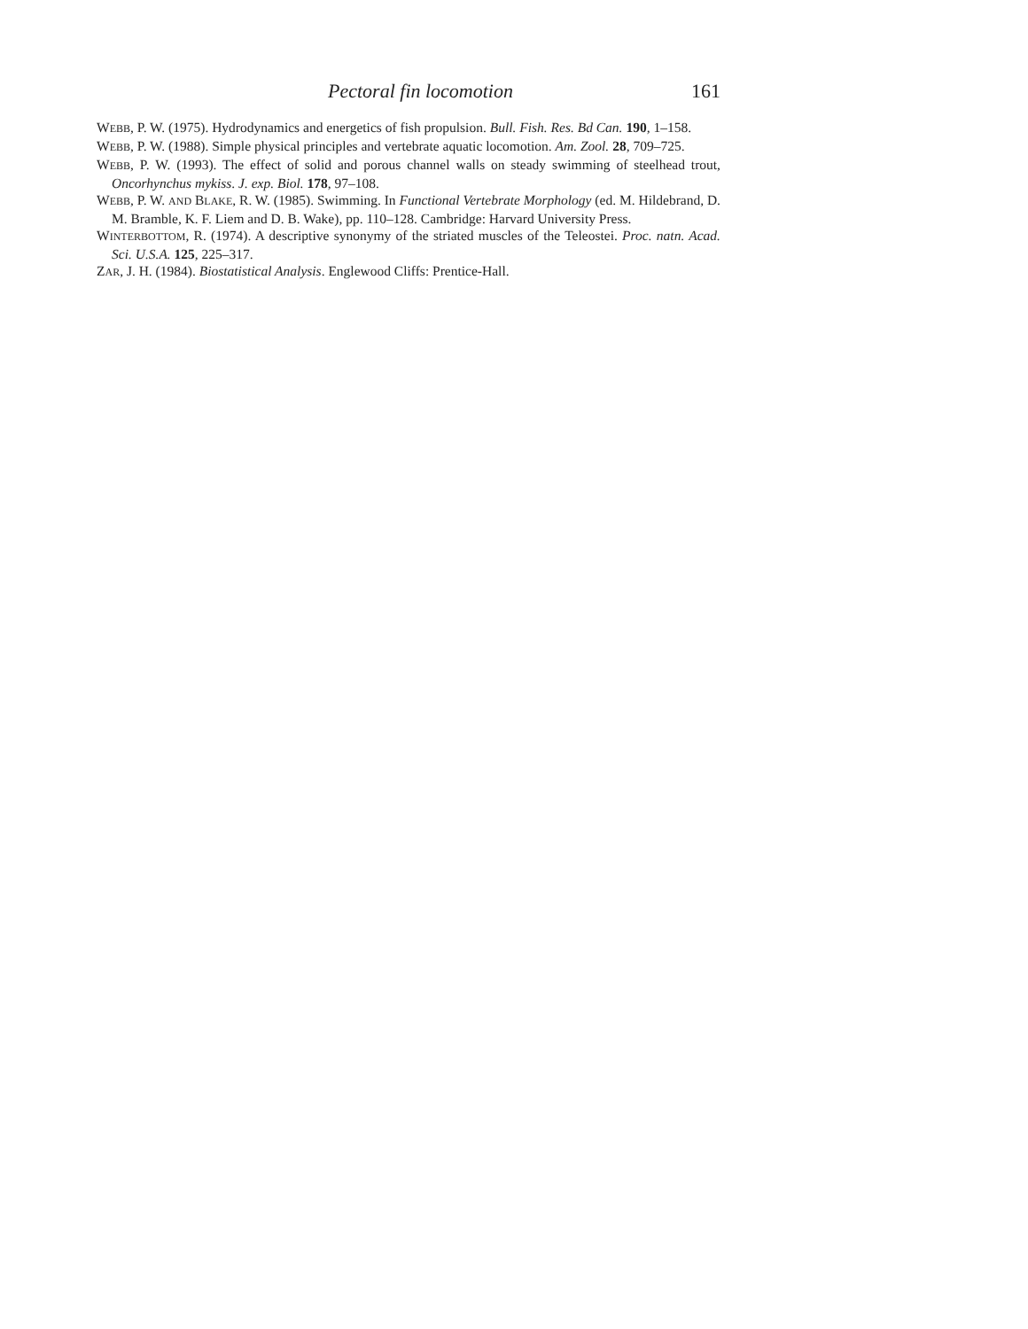Pectoral fin locomotion 161
WEBB, P. W. (1975). Hydrodynamics and energetics of fish propulsion. Bull. Fish. Res. Bd Can. 190, 1–158.
WEBB, P. W. (1988). Simple physical principles and vertebrate aquatic locomotion. Am. Zool. 28, 709–725.
WEBB, P. W. (1993). The effect of solid and porous channel walls on steady swimming of steelhead trout, Oncorhynchus mykiss. J. exp. Biol. 178, 97–108.
WEBB, P. W. AND BLAKE, R. W. (1985). Swimming. In Functional Vertebrate Morphology (ed. M. Hildebrand, D. M. Bramble, K. F. Liem and D. B. Wake), pp. 110–128. Cambridge: Harvard University Press.
WINTERBOTTOM, R. (1974). A descriptive synonymy of the striated muscles of the Teleostei. Proc. natn. Acad. Sci. U.S.A. 125, 225–317.
ZAR, J. H. (1984). Biostatistical Analysis. Englewood Cliffs: Prentice-Hall.